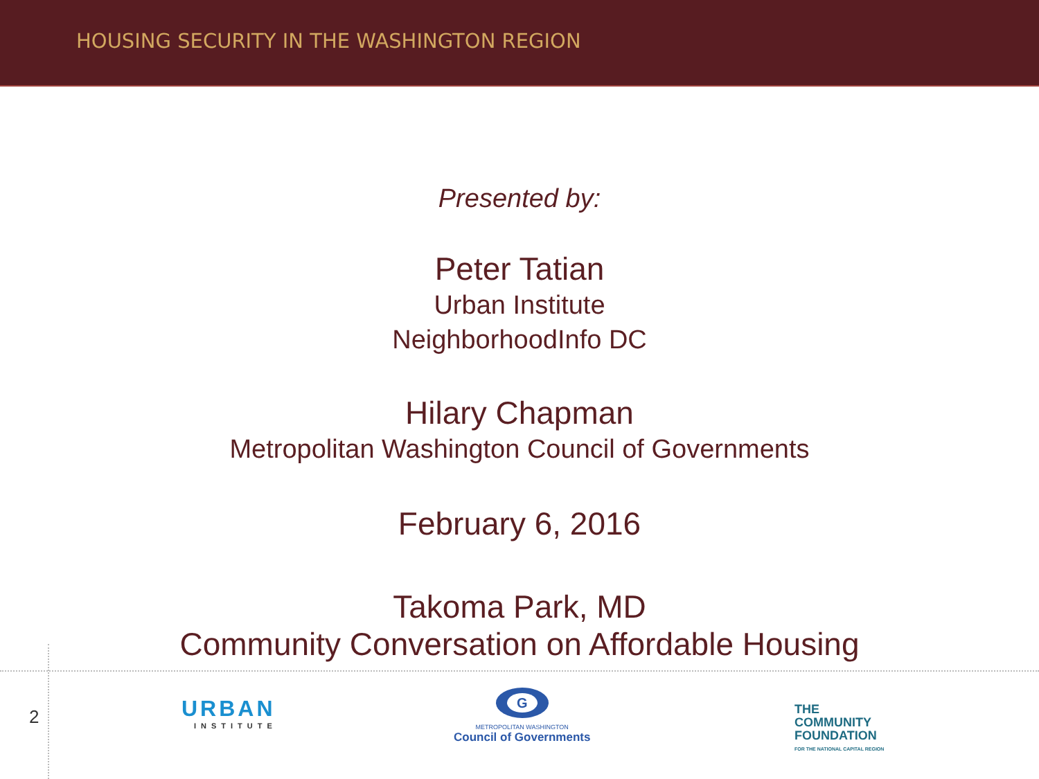HOUSING SECURITY IN THE WASHINGTON REGION
Presented by:
Peter Tatian
Urban Institute
NeighborhoodInfo DC
Hilary Chapman
Metropolitan Washington Council of Governments
February 6, 2016
Takoma Park, MD
Community Conversation on Affordable Housing
2 URBAN
INSTITUTE
G
METROPOLITAN WASHINGTON
Council of Governments
THE
COMMUNITY
FOUNDATION
FOR THE NATIONAL CAPITAL REGION